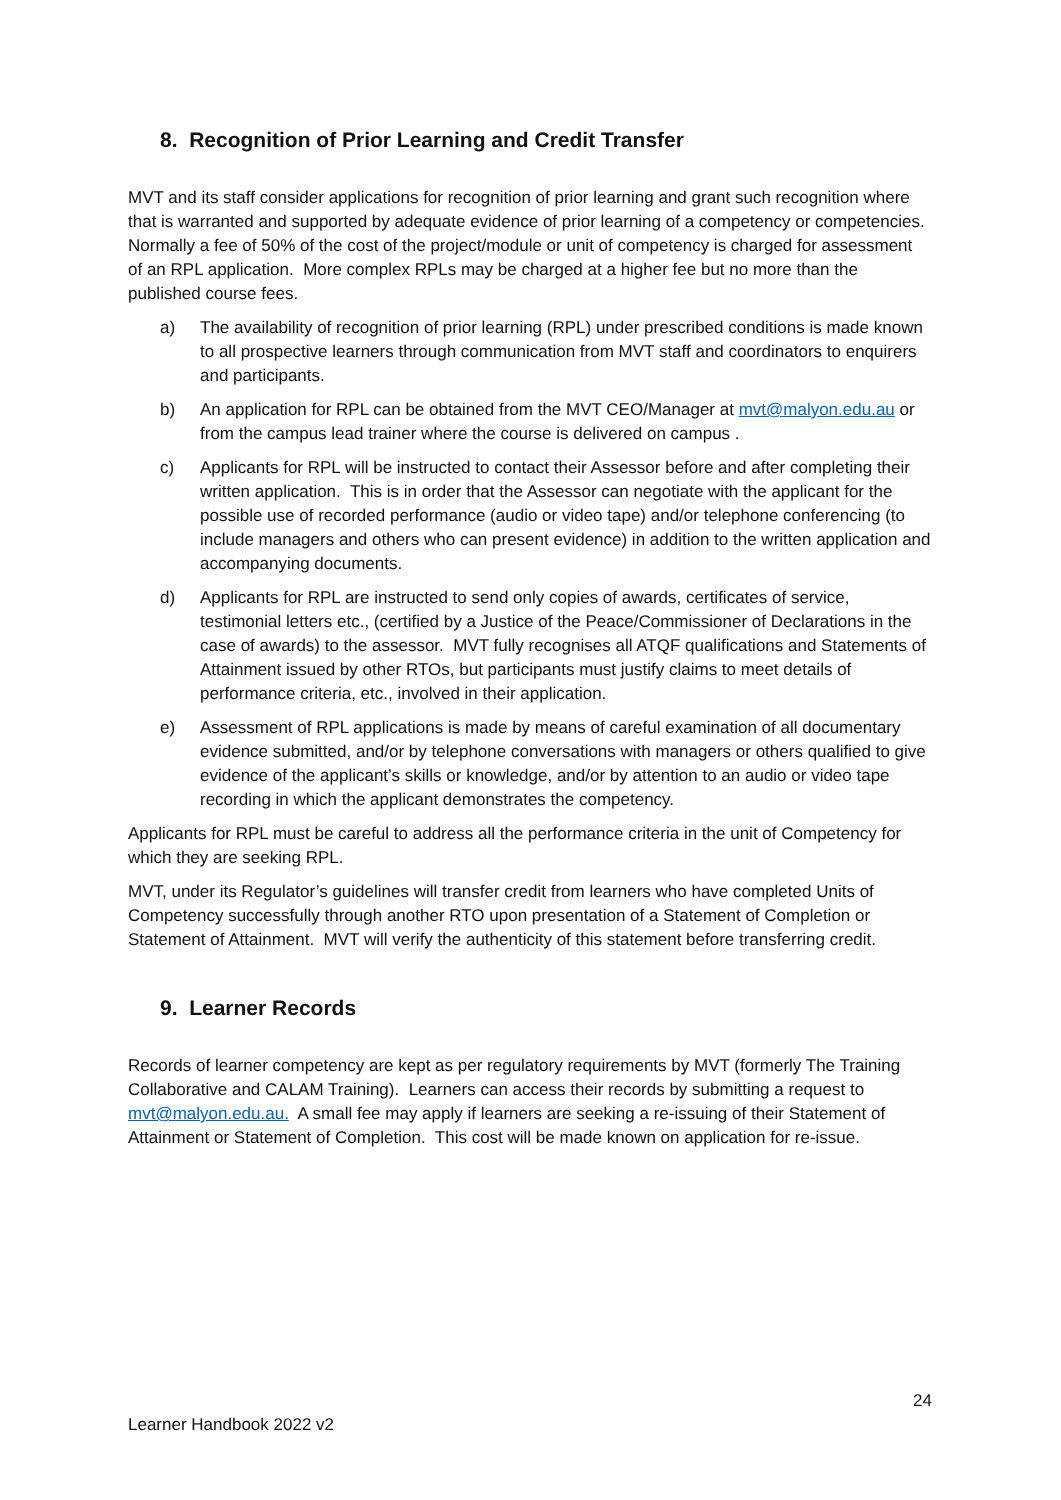8. Recognition of Prior Learning and Credit Transfer
MVT and its staff consider applications for recognition of prior learning and grant such recognition where that is warranted and supported by adequate evidence of prior learning of a competency or competencies. Normally a fee of 50% of the cost of the project/module or unit of competency is charged for assessment of an RPL application. More complex RPLs may be charged at a higher fee but no more than the published course fees.
a) The availability of recognition of prior learning (RPL) under prescribed conditions is made known to all prospective learners through communication from MVT staff and coordinators to enquirers and participants.
b) An application for RPL can be obtained from the MVT CEO/Manager at mvt@malyon.edu.au or from the campus lead trainer where the course is delivered on campus .
c) Applicants for RPL will be instructed to contact their Assessor before and after completing their written application. This is in order that the Assessor can negotiate with the applicant for the possible use of recorded performance (audio or video tape) and/or telephone conferencing (to include managers and others who can present evidence) in addition to the written application and accompanying documents.
d) Applicants for RPL are instructed to send only copies of awards, certificates of service, testimonial letters etc., (certified by a Justice of the Peace/Commissioner of Declarations in the case of awards) to the assessor. MVT fully recognises all ATQF qualifications and Statements of Attainment issued by other RTOs, but participants must justify claims to meet details of performance criteria, etc., involved in their application.
e) Assessment of RPL applications is made by means of careful examination of all documentary evidence submitted, and/or by telephone conversations with managers or others qualified to give evidence of the applicant’s skills or knowledge, and/or by attention to an audio or video tape recording in which the applicant demonstrates the competency.
Applicants for RPL must be careful to address all the performance criteria in the unit of Competency for which they are seeking RPL.
MVT, under its Regulator’s guidelines will transfer credit from learners who have completed Units of Competency successfully through another RTO upon presentation of a Statement of Completion or Statement of Attainment. MVT will verify the authenticity of this statement before transferring credit.
9. Learner Records
Records of learner competency are kept as per regulatory requirements by MVT (formerly The Training Collaborative and CALAM Training). Learners can access their records by submitting a request to mvt@malyon.edu.au. A small fee may apply if learners are seeking a re-issuing of their Statement of Attainment or Statement of Completion. This cost will be made known on application for re-issue.
24
Learner Handbook 2022 v2